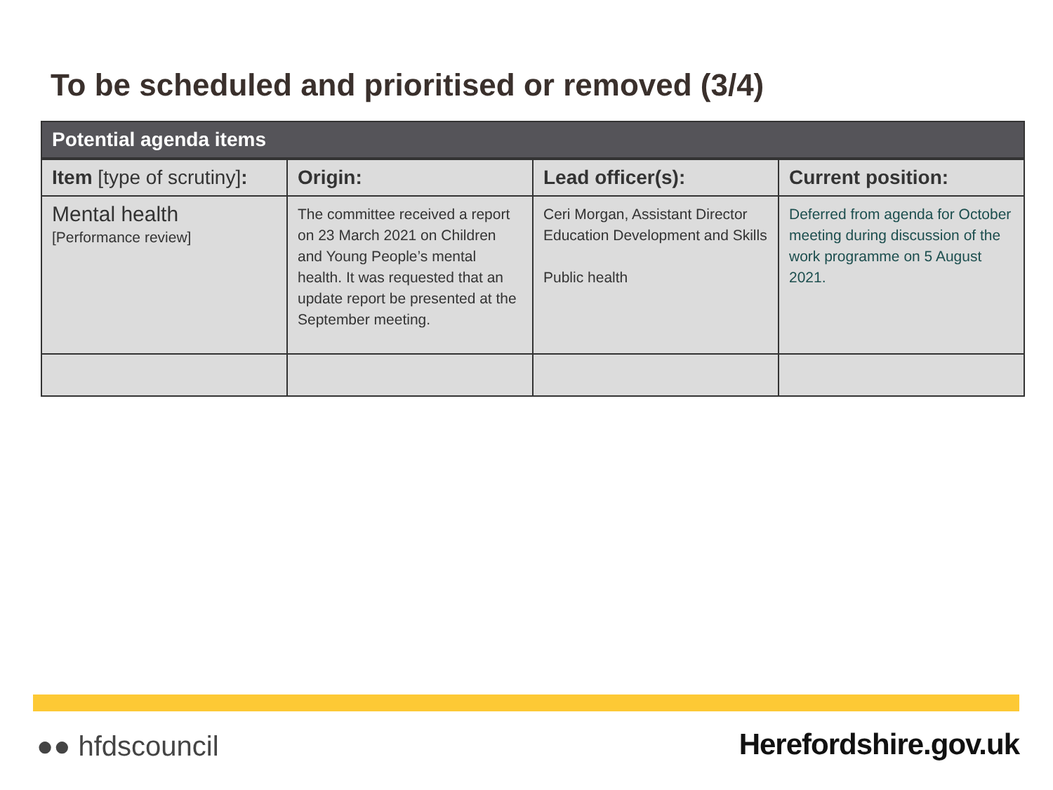To be scheduled and prioritised or removed (3/4)
| Potential agenda items | | | |
| Item [type of scrutiny] : | Origin: | Lead officer(s): | Current position: |
| Mental health [Performance review] | The committee received a report on 23 March 2021 on Children and Young People’s mental health. It was requested that an update report be presented at the September meeting. | Ceri Morgan, Assistant Director Education Development and Skills Public health | Deferred from agenda for October meeting during discussion of the work programme on 5 August 2021. |
●● hfdscouncil Herefordshire.gov.uk